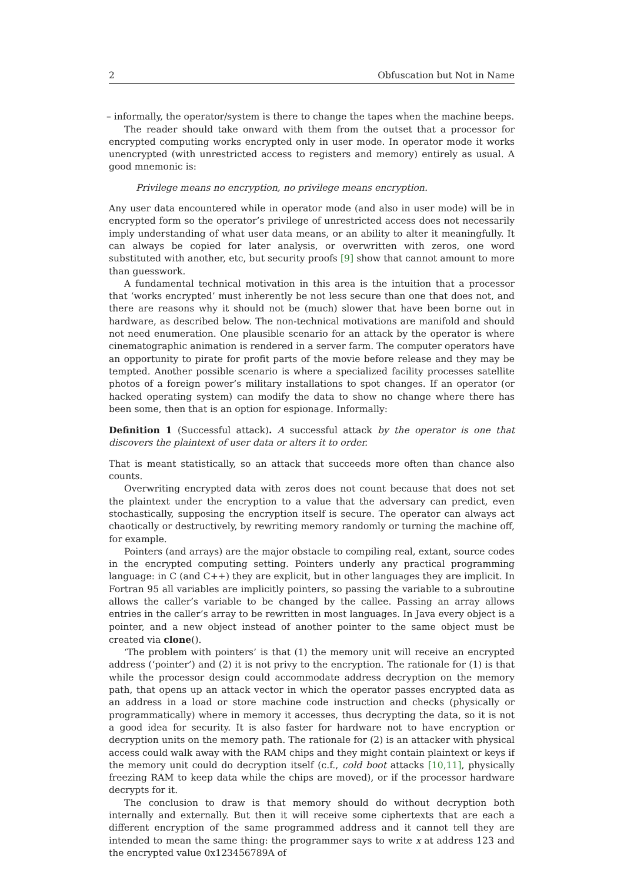2 Obfuscation but Not in Name
– informally, the operator/system is there to change the tapes when the machine beeps.
The reader should take onward with them from the outset that a processor for encrypted computing works encrypted only in user mode. In operator mode it works unencrypted (with unrestricted access to registers and memory) entirely as usual. A good mnemonic is:
Privilege means no encryption, no privilege means encryption.
Any user data encountered while in operator mode (and also in user mode) will be in encrypted form so the operator’s privilege of unrestricted access does not necessarily imply understanding of what user data means, or an ability to alter it meaningfully. It can always be copied for later analysis, or overwritten with zeros, one word substituted with another, etc, but security proofs [9] show that cannot amount to more than guesswork.
A fundamental technical motivation in this area is the intuition that a processor that ‘works encrypted’ must inherently be not less secure than one that does not, and there are reasons why it should not be (much) slower that have been borne out in hardware, as described below. The non-technical motivations are manifold and should not need enumeration. One plausible scenario for an attack by the operator is where cinematographic animation is rendered in a server farm. The computer operators have an opportunity to pirate for profit parts of the movie before release and they may be tempted. Another possible scenario is where a specialized facility processes satellite photos of a foreign power’s military installations to spot changes. If an operator (or hacked operating system) can modify the data to show no change where there has been some, then that is an option for espionage. Informally:
Definition 1 (Successful attack). A successful attack by the operator is one that discovers the plaintext of user data or alters it to order.
That is meant statistically, so an attack that succeeds more often than chance also counts.
Overwriting encrypted data with zeros does not count because that does not set the plaintext under the encryption to a value that the adversary can predict, even stochastically, supposing the encryption itself is secure. The operator can always act chaotically or destructively, by rewriting memory randomly or turning the machine off, for example.
Pointers (and arrays) are the major obstacle to compiling real, extant, source codes in the encrypted computing setting. Pointers underly any practical programming language: in C (and C++) they are explicit, but in other languages they are implicit. In Fortran 95 all variables are implicitly pointers, so passing the variable to a subroutine allows the caller’s variable to be changed by the callee. Passing an array allows entries in the caller’s array to be rewritten in most languages. In Java every object is a pointer, and a new object instead of another pointer to the same object must be created via clone().
‘The problem with pointers’ is that (1) the memory unit will receive an encrypted address (‘pointer’) and (2) it is not privy to the encryption. The rationale for (1) is that while the processor design could accommodate address decryption on the memory path, that opens up an attack vector in which the operator passes encrypted data as an address in a load or store machine code instruction and checks (physically or programmatically) where in memory it accesses, thus decrypting the data, so it is not a good idea for security. It is also faster for hardware not to have encryption or decryption units on the memory path. The rationale for (2) is an attacker with physical access could walk away with the RAM chips and they might contain plaintext or keys if the memory unit could do decryption itself (c.f., cold boot attacks [10,11], physically freezing RAM to keep data while the chips are moved), or if the processor hardware decrypts for it.
The conclusion to draw is that memory should do without decryption both internally and externally. But then it will receive some ciphertexts that are each a different encryption of the same programmed address and it cannot tell they are intended to mean the same thing: the programmer says to write x at address 123 and the encrypted value 0x123456789A of